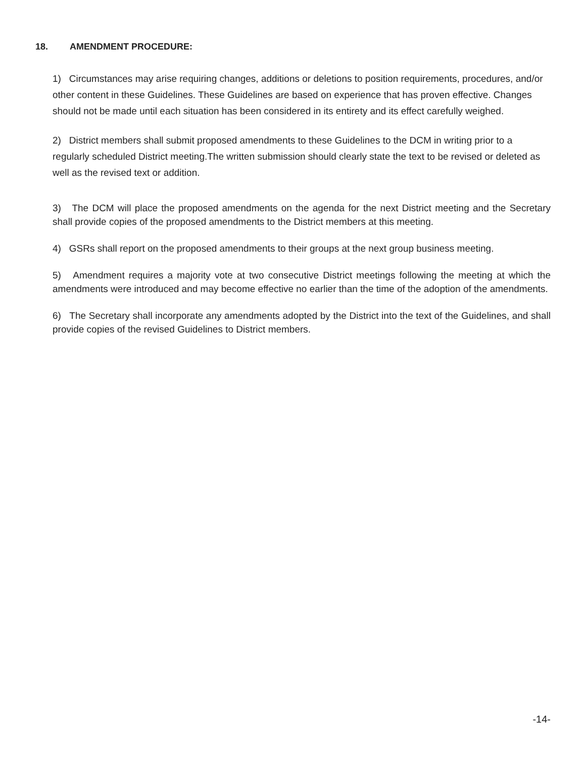18. AMENDMENT PROCEDURE:
1) Circumstances may arise requiring changes, additions or deletions to position requirements, procedures, and/or other content in these Guidelines. These Guidelines are based on experience that has proven effective. Changes should not be made until each situation has been considered in its entirety and its effect carefully weighed.
2) District members shall submit proposed amendments to these Guidelines to the DCM in writing prior to a regularly scheduled District meeting.The written submission should clearly state the text to be revised or deleted as well as the revised text or addition.
3) The DCM will place the proposed amendments on the agenda for the next District meeting and the Secretary shall provide copies of the proposed amendments to the District members at this meeting.
4) GSRs shall report on the proposed amendments to their groups at the next group business meeting.
5) Amendment requires a majority vote at two consecutive District meetings following the meeting at which the amendments were introduced and may become effective no earlier than the time of the adoption of the amendments.
6) The Secretary shall incorporate any amendments adopted by the District into the text of the Guidelines, and shall provide copies of the revised Guidelines to District members.
-14-